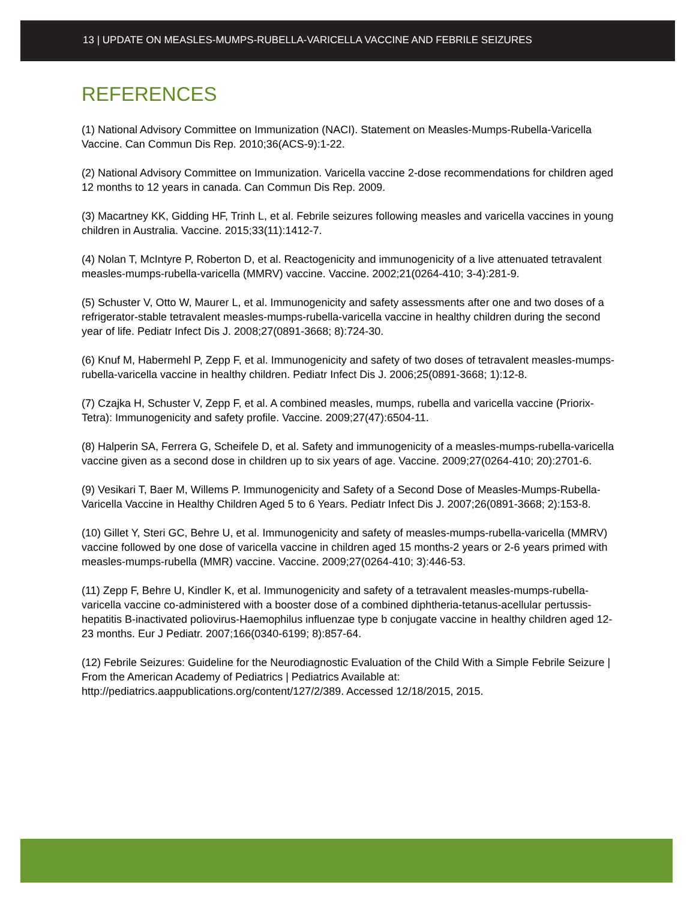13 | UPDATE ON MEASLES-MUMPS-RUBELLA-VARICELLA VACCINE AND FEBRILE SEIZURES
REFERENCES
(1) National Advisory Committee on Immunization (NACI). Statement on Measles-Mumps-Rubella-Varicella Vaccine. Can Commun Dis Rep. 2010;36(ACS-9):1-22.
(2) National Advisory Committee on Immunization. Varicella vaccine 2-dose recommendations for children aged 12 months to 12 years in canada. Can Commun Dis Rep. 2009.
(3) Macartney KK, Gidding HF, Trinh L, et al. Febrile seizures following measles and varicella vaccines in young children in Australia. Vaccine. 2015;33(11):1412-7.
(4) Nolan T, McIntyre P, Roberton D, et al. Reactogenicity and immunogenicity of a live attenuated tetravalent measles-mumps-rubella-varicella (MMRV) vaccine. Vaccine. 2002;21(0264-410; 3-4):281-9.
(5) Schuster V, Otto W, Maurer L, et al. Immunogenicity and safety assessments after one and two doses of a refrigerator-stable tetravalent measles-mumps-rubella-varicella vaccine in healthy children during the second year of life. Pediatr Infect Dis J. 2008;27(0891-3668; 8):724-30.
(6) Knuf M, Habermehl P, Zepp F, et al. Immunogenicity and safety of two doses of tetravalent measles-mumps-rubella-varicella vaccine in healthy children. Pediatr Infect Dis J. 2006;25(0891-3668; 1):12-8.
(7) Czajka H, Schuster V, Zepp F, et al. A combined measles, mumps, rubella and varicella vaccine (Priorix-Tetra): Immunogenicity and safety profile. Vaccine. 2009;27(47):6504-11.
(8) Halperin SA, Ferrera G, Scheifele D, et al. Safety and immunogenicity of a measles-mumps-rubella-varicella vaccine given as a second dose in children up to six years of age. Vaccine. 2009;27(0264-410; 20):2701-6.
(9) Vesikari T, Baer M, Willems P. Immunogenicity and Safety of a Second Dose of Measles-Mumps-Rubella-Varicella Vaccine in Healthy Children Aged 5 to 6 Years. Pediatr Infect Dis J. 2007;26(0891-3668; 2):153-8.
(10) Gillet Y, Steri GC, Behre U, et al. Immunogenicity and safety of measles-mumps-rubella-varicella (MMRV) vaccine followed by one dose of varicella vaccine in children aged 15 months-2 years or 2-6 years primed with measles-mumps-rubella (MMR) vaccine. Vaccine. 2009;27(0264-410; 3):446-53.
(11) Zepp F, Behre U, Kindler K, et al. Immunogenicity and safety of a tetravalent measles-mumps-rubella-varicella vaccine co-administered with a booster dose of a combined diphtheria-tetanus-acellular pertussis-hepatitis B-inactivated poliovirus-Haemophilus influenzae type b conjugate vaccine in healthy children aged 12-23 months. Eur J Pediatr. 2007;166(0340-6199; 8):857-64.
(12) Febrile Seizures: Guideline for the Neurodiagnostic Evaluation of the Child With a Simple Febrile Seizure | From the American Academy of Pediatrics | Pediatrics Available at: http://pediatrics.aappublications.org/content/127/2/389. Accessed 12/18/2015, 2015.